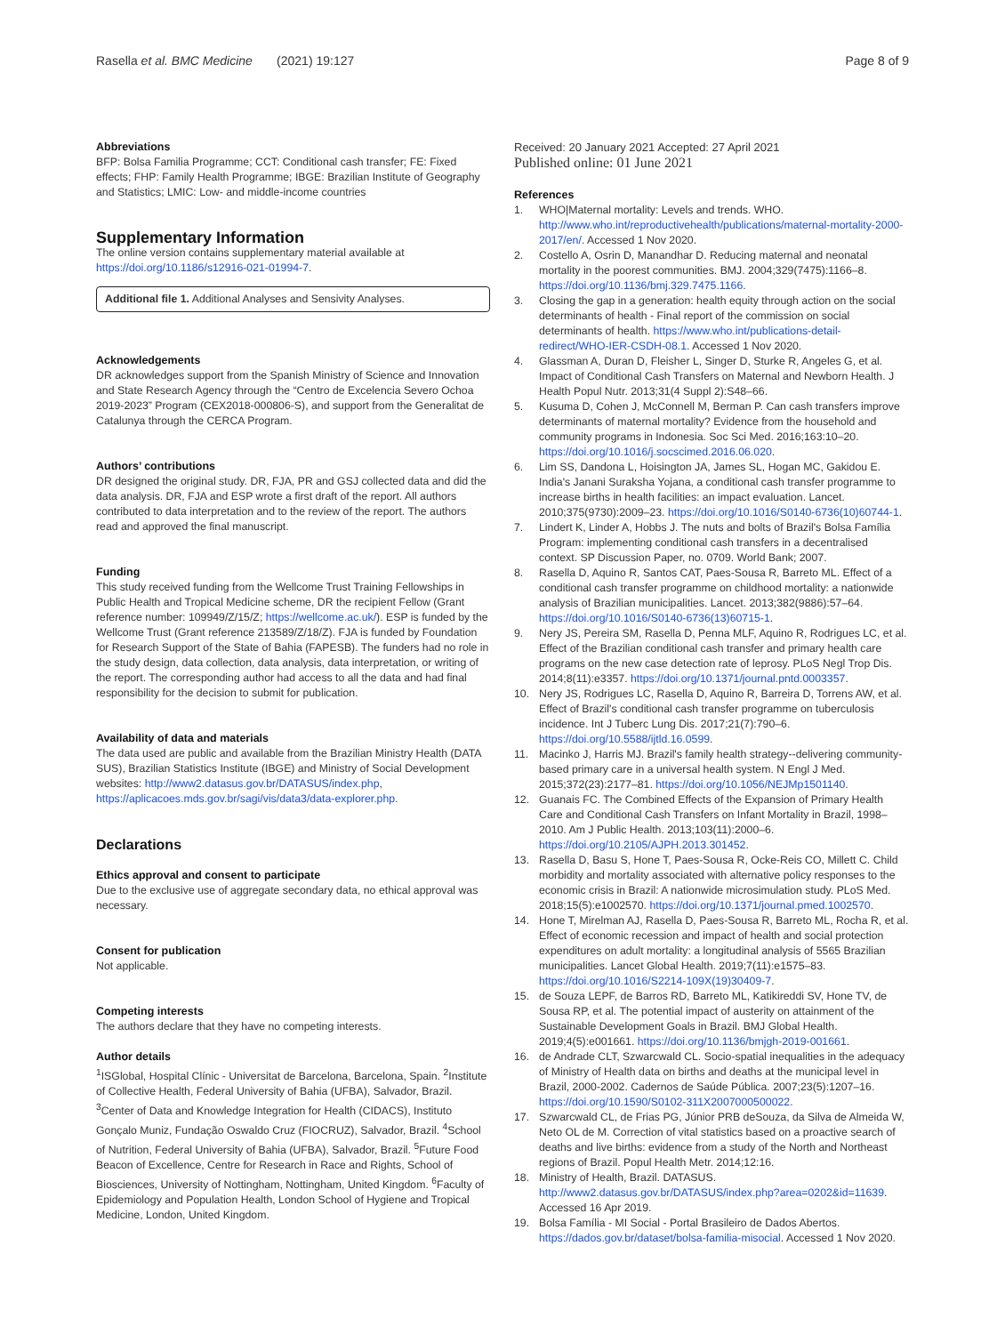Rasella et al. BMC Medicine (2021) 19:127
Page 8 of 9
Abbreviations
BFP: Bolsa Familia Programme; CCT: Conditional cash transfer; FE: Fixed effects; FHP: Family Health Programme; IBGE: Brazilian Institute of Geography and Statistics; LMIC: Low- and middle-income countries
Supplementary Information
The online version contains supplementary material available at https://doi.org/10.1186/s12916-021-01994-7.
Additional file 1. Additional Analyses and Sensivity Analyses.
Acknowledgements
DR acknowledges support from the Spanish Ministry of Science and Innovation and State Research Agency through the “Centro de Excelencia Severo Ochoa 2019-2023” Program (CEX2018-000806-S), and support from the Generalitat de Catalunya through the CERCA Program.
Authors’ contributions
DR designed the original study. DR, FJA, PR and GSJ collected data and did the data analysis. DR, FJA and ESP wrote a first draft of the report. All authors contributed to data interpretation and to the review of the report. The authors read and approved the final manuscript.
Funding
This study received funding from the Wellcome Trust Training Fellowships in Public Health and Tropical Medicine scheme, DR the recipient Fellow (Grant reference number: 109949/Z/15/Z; https://wellcome.ac.uk/). ESP is funded by the Wellcome Trust (Grant reference 213589/Z/18/Z). FJA is funded by Foundation for Research Support of the State of Bahia (FAPESB). The funders had no role in the study design, data collection, data analysis, data interpretation, or writing of the report. The corresponding author had access to all the data and had final responsibility for the decision to submit for publication.
Availability of data and materials
The data used are public and available from the Brazilian Ministry Health (DATA SUS), Brazilian Statistics Institute (IBGE) and Ministry of Social Development websites: http://www2.datasus.gov.br/DATASUS/index.php, https://aplicacoes.mds.gov.br/sagi/vis/data3/data-explorer.php.
Declarations
Ethics approval and consent to participate
Due to the exclusive use of aggregate secondary data, no ethical approval was necessary.
Consent for publication
Not applicable.
Competing interests
The authors declare that they have no competing interests.
Author details
<sup>1</sup> ISGlobal, Hospital Clínic - Universitat de Barcelona, Barcelona, Spain. <sup>2</sup>Institute of Collective Health, Federal University of Bahia (UFBA), Salvador, Brazil. <sup>3</sup>Center of Data and Knowledge Integration for Health (CIDACS), Instituto Gonçalo Muniz, Fundação Oswaldo Cruz (FIOCRUZ), Salvador, Brazil. <sup>4</sup>School of Nutrition, Federal University of Bahia (UFBA), Salvador, Brazil. <sup>5</sup>Future Food Beacon of Excellence, Centre for Research in Race and Rights, School of Biosciences, University of Nottingham, Nottingham, United Kingdom. <sup>6</sup>Faculty of Epidemiology and Population Health, London School of Hygiene and Tropical Medicine, London, United Kingdom.
Received: 20 January 2021 Accepted: 27 April 2021
Published online: 01 June 2021
References
1. WHO|Maternal mortality: Levels and trends. WHO. http://www.who.int/reproductivehealth/publications/maternal-mortality-2000-2017/en/. Accessed 1 Nov 2020.
2. Costello A, Osrin D, Manandhar D. Reducing maternal and neonatal mortality in the poorest communities. BMJ. 2004;329(7475):1166–8. https://doi.org/10.1136/bmj.329.7475.1166.
3. Closing the gap in a generation: health equity through action on the social determinants of health - Final report of the commission on social determinants of health. https://www.who.int/publications-detail-redirect/WHO-IER-CSDH-08.1. Accessed 1 Nov 2020.
4. Glassman A, Duran D, Fleisher L, Singer D, Sturke R, Angeles G, et al. Impact of Conditional Cash Transfers on Maternal and Newborn Health. J Health Popul Nutr. 2013;31(4 Suppl 2):S48–66.
5. Kusuma D, Cohen J, McConnell M, Berman P. Can cash transfers improve determinants of maternal mortality? Evidence from the household and community programs in Indonesia. Soc Sci Med. 2016;163:10–20. https://doi.org/10.1016/j.socscimed.2016.06.020.
6. Lim SS, Dandona L, Hoisington JA, James SL, Hogan MC, Gakidou E. India's Janani Suraksha Yojana, a conditional cash transfer programme to increase births in health facilities: an impact evaluation. Lancet. 2010;375(9730):2009–23. https://doi.org/10.1016/S0140-6736(10)60744-1.
7. Lindert K, Linder A, Hobbs J. The nuts and bolts of Brazil's Bolsa Família Program: implementing conditional cash transfers in a decentralised context. SP Discussion Paper, no. 0709. World Bank; 2007.
8. Rasella D, Aquino R, Santos CAT, Paes-Sousa R, Barreto ML. Effect of a conditional cash transfer programme on childhood mortality: a nationwide analysis of Brazilian municipalities. Lancet. 2013;382(9886):57–64. https://doi.org/10.1016/S0140-6736(13)60715-1.
9. Nery JS, Pereira SM, Rasella D, Penna MLF, Aquino R, Rodrigues LC, et al. Effect of the Brazilian conditional cash transfer and primary health care programs on the new case detection rate of leprosy. PLoS Negl Trop Dis. 2014;8(11):e3357. https://doi.org/10.1371/journal.pntd.0003357.
10. Nery JS, Rodrigues LC, Rasella D, Aquino R, Barreira D, Torrens AW, et al. Effect of Brazil's conditional cash transfer programme on tuberculosis incidence. Int J Tuberc Lung Dis. 2017;21(7):790–6. https://doi.org/10.5588/ijtld.16.0599.
11. Macinko J, Harris MJ. Brazil's family health strategy--delivering community-based primary care in a universal health system. N Engl J Med. 2015;372(23):2177–81. https://doi.org/10.1056/NEJMp1501140.
12. Guanais FC. The Combined Effects of the Expansion of Primary Health Care and Conditional Cash Transfers on Infant Mortality in Brazil, 1998–2010. Am J Public Health. 2013;103(11):2000–6. https://doi.org/10.2105/AJPH.2013.301452.
13. Rasella D, Basu S, Hone T, Paes-Sousa R, Ocke-Reis CO, Millett C. Child morbidity and mortality associated with alternative policy responses to the economic crisis in Brazil: A nationwide microsimulation study. PLoS Med. 2018;15(5):e1002570. https://doi.org/10.1371/journal.pmed.1002570.
14. Hone T, Mirelman AJ, Rasella D, Paes-Sousa R, Barreto ML, Rocha R, et al. Effect of economic recession and impact of health and social protection expenditures on adult mortality: a longitudinal analysis of 5565 Brazilian municipalities. Lancet Global Health. 2019;7(11):e1575–83. https://doi.org/10.1016/S2214-109X(19)30409-7.
15. de Souza LEPF, de Barros RD, Barreto ML, Katikireddi SV, Hone TV, de Sousa RP, et al. The potential impact of austerity on attainment of the Sustainable Development Goals in Brazil. BMJ Global Health. 2019;4(5):e001661. https://doi.org/10.1136/bmjgh-2019-001661.
16. de Andrade CLT, Szwarcwald CL. Socio-spatial inequalities in the adequacy of Ministry of Health data on births and deaths at the municipal level in Brazil, 2000-2002. Cadernos de Saúde Pública. 2007;23(5):1207–16. https://doi.org/10.1590/S0102-311X2007000500022.
17. Szwarcwald CL, de Frias PG, Júnior PRB deSouza, da Silva de Almeida W, Neto OL de M. Correction of vital statistics based on a proactive search of deaths and live births: evidence from a study of the North and Northeast regions of Brazil. Popul Health Metr. 2014;12:16.
18. Ministry of Health, Brazil. DATASUS. http://www2.datasus.gov.br/DATASUS/index.php?area=0202&id=11639. Accessed 16 Apr 2019.
19. Bolsa Família - MI Social - Portal Brasileiro de Dados Abertos. https://dados.gov.br/dataset/bolsa-familia-misocial. Accessed 1 Nov 2020.